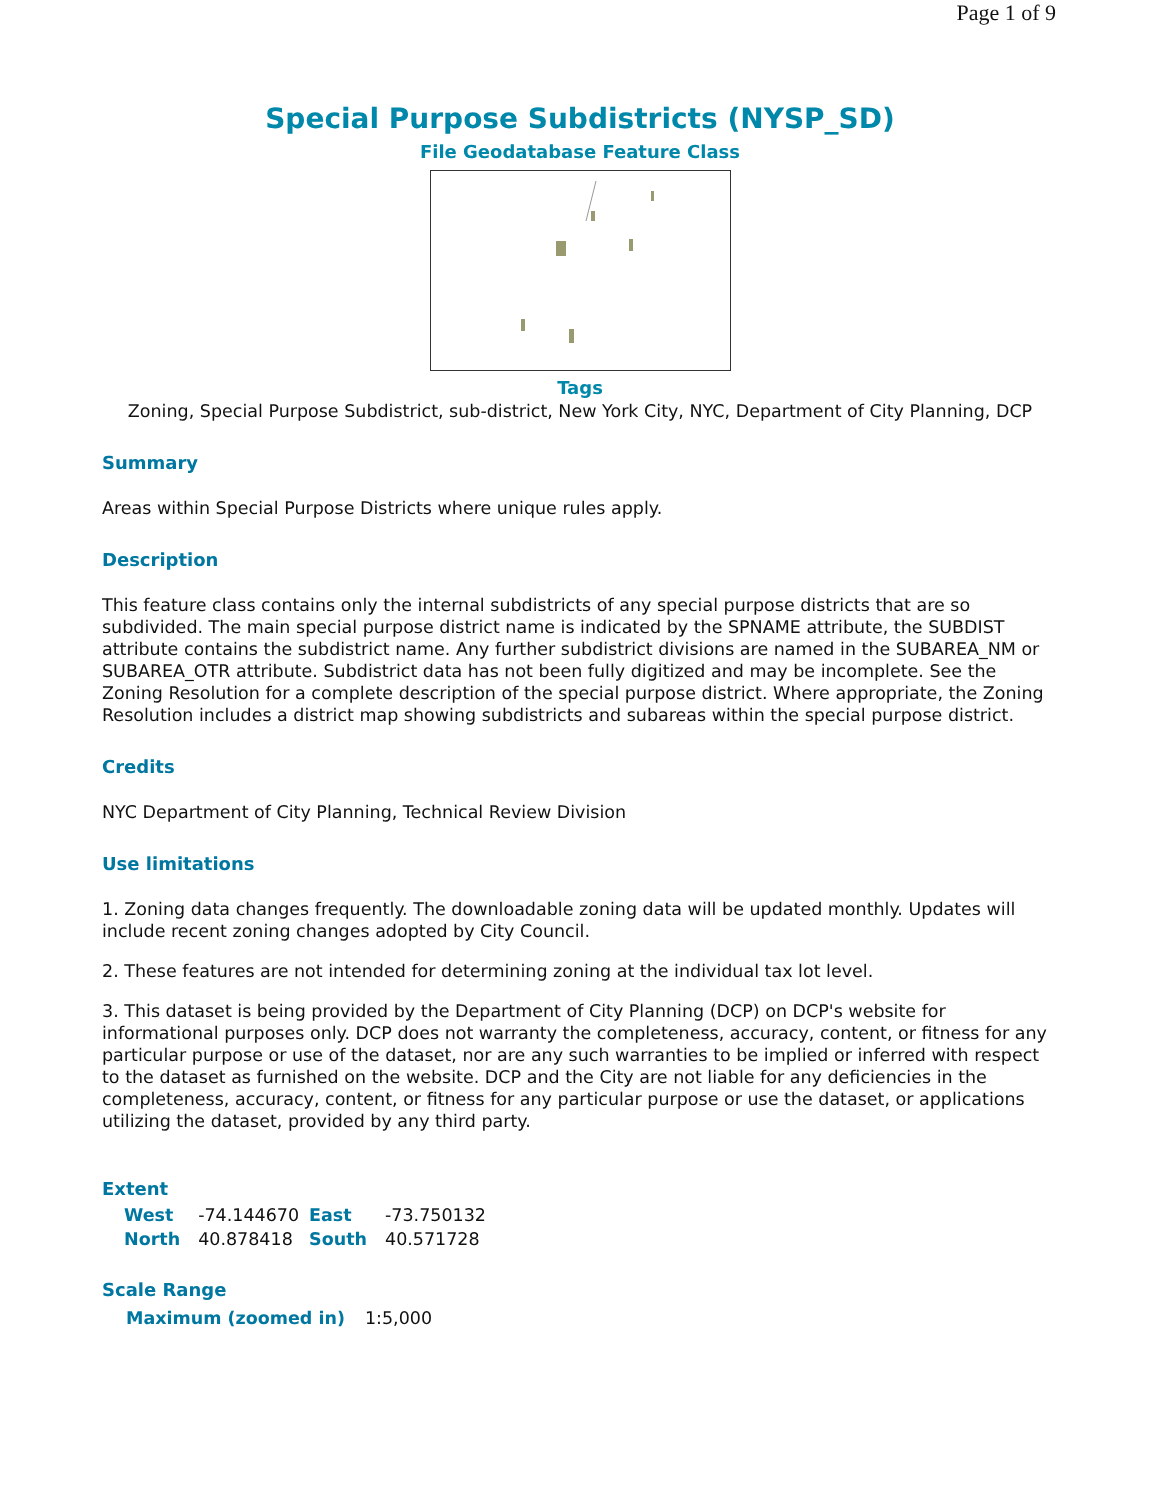Page 1 of 9
Special Purpose Subdistricts (NYSP_SD)
File Geodatabase Feature Class
Tags
Zoning, Special Purpose Subdistrict, sub-district, New York City, NYC, Department of City Planning, DCP
Summary
Areas within Special Purpose Districts where unique rules apply.
Description
This feature class contains only the internal subdistricts of any special purpose districts that are so subdivided. The main special purpose district name is indicated by the SPNAME attribute, the SUBDIST attribute contains the subdistrict name. Any further subdistrict divisions are named in the SUBAREA_NM or SUBAREA_OTR attribute. Subdistrict data has not been fully digitized and may be incomplete. See the Zoning Resolution for a complete description of the special purpose district. Where appropriate, the Zoning Resolution includes a district map showing subdistricts and subareas within the special purpose district.
Credits
NYC Department of City Planning, Technical Review Division
Use limitations
1. Zoning data changes frequently. The downloadable zoning data will be updated monthly. Updates will include recent zoning changes adopted by City Council.
2. These features are not intended for determining zoning at the individual tax lot level.
3. This dataset is being provided by the Department of City Planning (DCP) on DCP's website for informational purposes only. DCP does not warranty the completeness, accuracy, content, or fitness for any particular purpose or use of the dataset, nor are any such warranties to be implied or inferred with respect to the dataset as furnished on the website. DCP and the City are not liable for any deficiencies in the completeness, accuracy, content, or fitness for any particular purpose or use the dataset, or applications utilizing the dataset, provided by any third party.
Extent
| West | -74.144670 | East | -73.750132 |
| North | 40.878418 | South | 40.571728 |
Scale Range
| Maximum (zoomed in) | 1:5,000 |